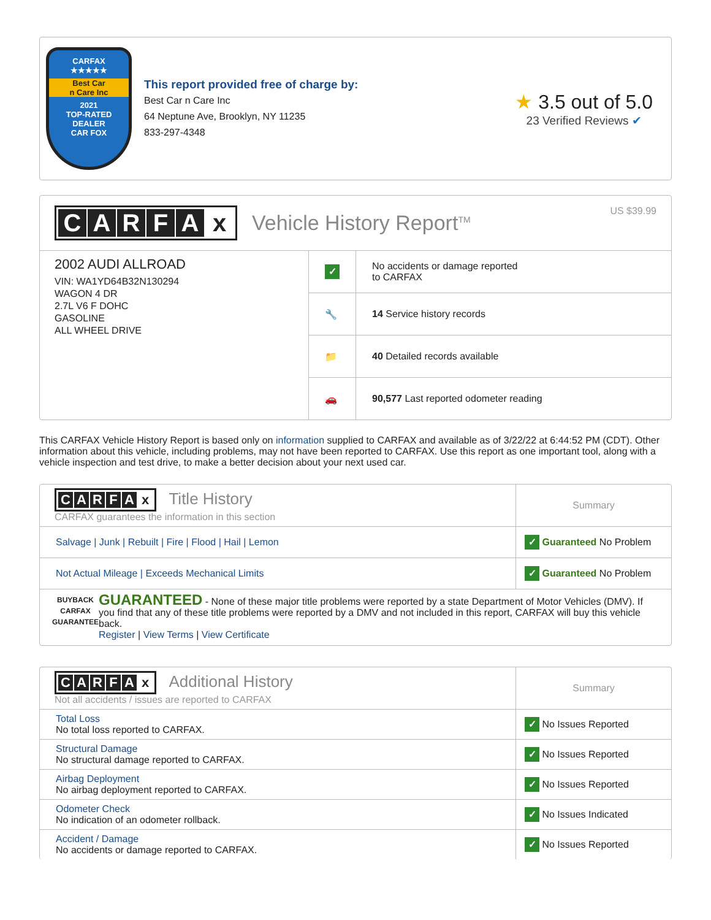CARFAX
★★★★★
Best Car
n Care Inc
2021
TOP-RATED
DEALER
CAR FOX
This report provided free of charge by:
Best Car n Care Inc
64 Neptune Ave, Brooklyn, NY 11235
833-297-4348
★ 3.5 out of 5.0
23 Verified Reviews ✔
CARFAx
Vehicle History Report<sup>TM</sup> US $39.99
2002 AUDI ALLROAD
VIN: WA1YD64B32N130294
WAGON 4 DR
2.7L V6 F DOHC
GASOLINE
ALL WHEEL DRIVE
| ✓ | No accidents or damage reported to CARFAX |
| 🔧 | 14 Service history records |
| 📁 | 40 Detailed records available |
| 🚗 | 90,577 Last reported odometer reading |
This CARFAX Vehicle History Report is based only on information supplied to CARFAX and available as of 3/22/22 at 6:44:52 PM (CDT). Other information about this vehicle, including problems, may not have been reported to CARFAX. Use this report as one important tool, along with a vehicle inspection and test drive, to make a better decision about your next used car.
| C A R F A x Title History CARFAX guarantees the information in this section | Summary |
| Salvage / Junk / Rebuilt / Fire / Flood / Hail / Lemon | ✓ Guaranteed No Problem |
| Not Actual Mileage / Exceeds Mechanical Limits | ✓ Guaranteed No Problem |
| BUYBACK CARFAX GUARANTEE GUARANTEED - None of these major title problems were reported by a state Department of Motor Vehicles (DMV). If you find that any of these title problems were reported by a DMV and not included in this report, CARFAX will buy this vehicle back. Register / View Terms / View Certificate | |
| C A R F A x Additional History Not all accidents / issues are reported to CARFAX | Summary |
| Total Loss No total loss reported to CARFAX. | ✓ No Issues Reported |
| Structural Damage No structural damage reported to CARFAX. | ✓ No Issues Reported |
| Airbag Deployment No airbag deployment reported to CARFAX. | ✓ No Issues Reported |
| Odometer Check No indication of an odometer rollback. | ✓ No Issues Indicated |
| Accident / Damage No accidents or damage reported to CARFAX. | ✓ No Issues Reported |